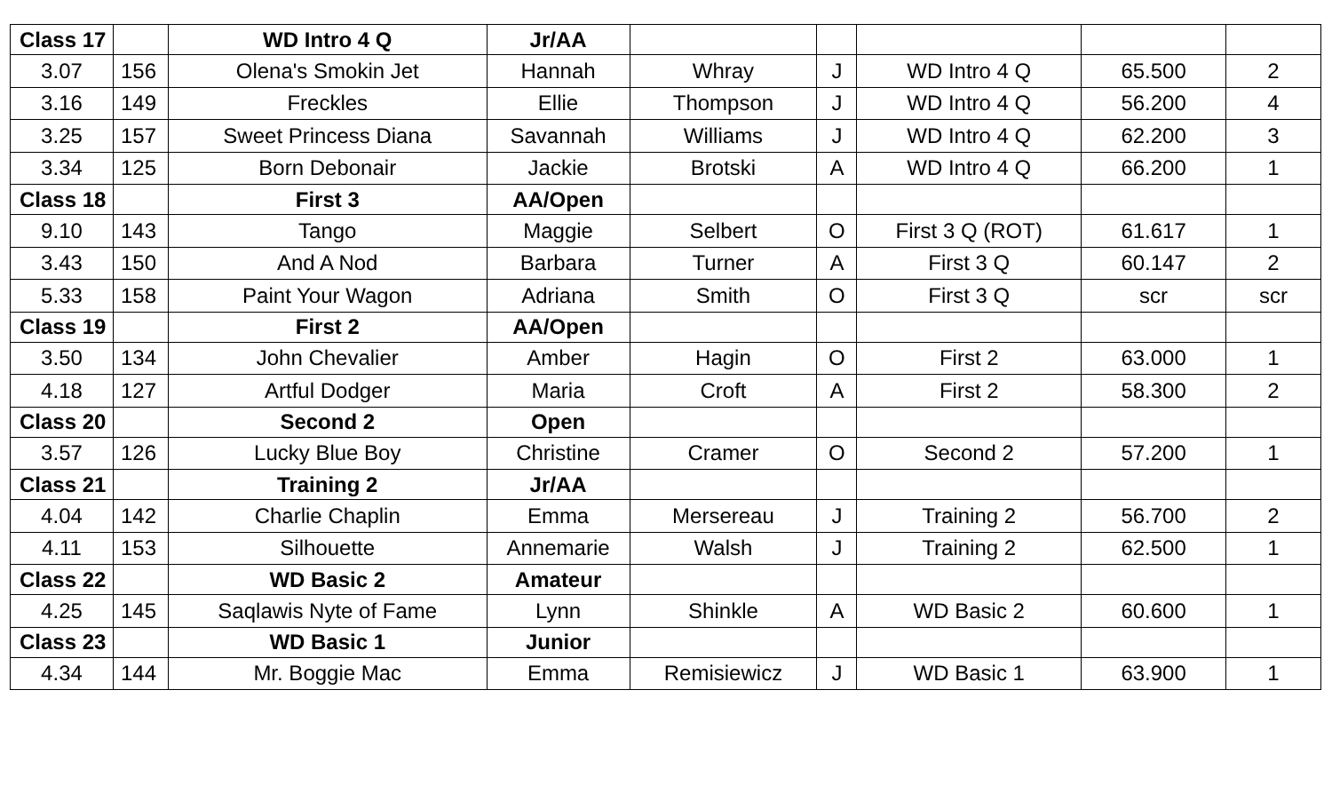| Class 17 | | WD Intro 4 Q | Jr/AA | | | | | |
| 3.07 | 156 | Olena's Smokin Jet | Hannah | Whray | J | WD Intro 4 Q | 65.500 | 2 |
| 3.16 | 149 | Freckles | Ellie | Thompson | J | WD Intro 4 Q | 56.200 | 4 |
| 3.25 | 157 | Sweet Princess Diana | Savannah | Williams | J | WD Intro 4 Q | 62.200 | 3 |
| 3.34 | 125 | Born Debonair | Jackie | Brotski | A | WD Intro 4 Q | 66.200 | 1 |
| Class 18 | | First 3 | AA/Open | | | | | |
| 9.10 | 143 | Tango | Maggie | Selbert | O | First 3 Q (ROT) | 61.617 | 1 |
| 3.43 | 150 | And A Nod | Barbara | Turner | A | First 3 Q | 60.147 | 2 |
| 5.33 | 158 | Paint Your Wagon | Adriana | Smith | O | First 3 Q | scr | scr |
| Class 19 | | First 2 | AA/Open | | | | | |
| 3.50 | 134 | John Chevalier | Amber | Hagin | O | First 2 | 63.000 | 1 |
| 4.18 | 127 | Artful Dodger | Maria | Croft | A | First 2 | 58.300 | 2 |
| Class 20 | | Second 2 | Open | | | | | |
| 3.57 | 126 | Lucky Blue Boy | Christine | Cramer | O | Second 2 | 57.200 | 1 |
| Class 21 | | Training 2 | Jr/AA | | | | | |
| 4.04 | 142 | Charlie Chaplin | Emma | Mersereau | J | Training 2 | 56.700 | 2 |
| 4.11 | 153 | Silhouette | Annemarie | Walsh | J | Training 2 | 62.500 | 1 |
| Class 22 | | WD Basic 2 | Amateur | | | | | |
| 4.25 | 145 | Saqlawis Nyte of Fame | Lynn | Shinkle | A | WD Basic 2 | 60.600 | 1 |
| Class 23 | | WD Basic 1 | Junior | | | | | |
| 4.34 | 144 | Mr. Boggie Mac | Emma | Remisiewicz | J | WD Basic 1 | 63.900 | 1 |